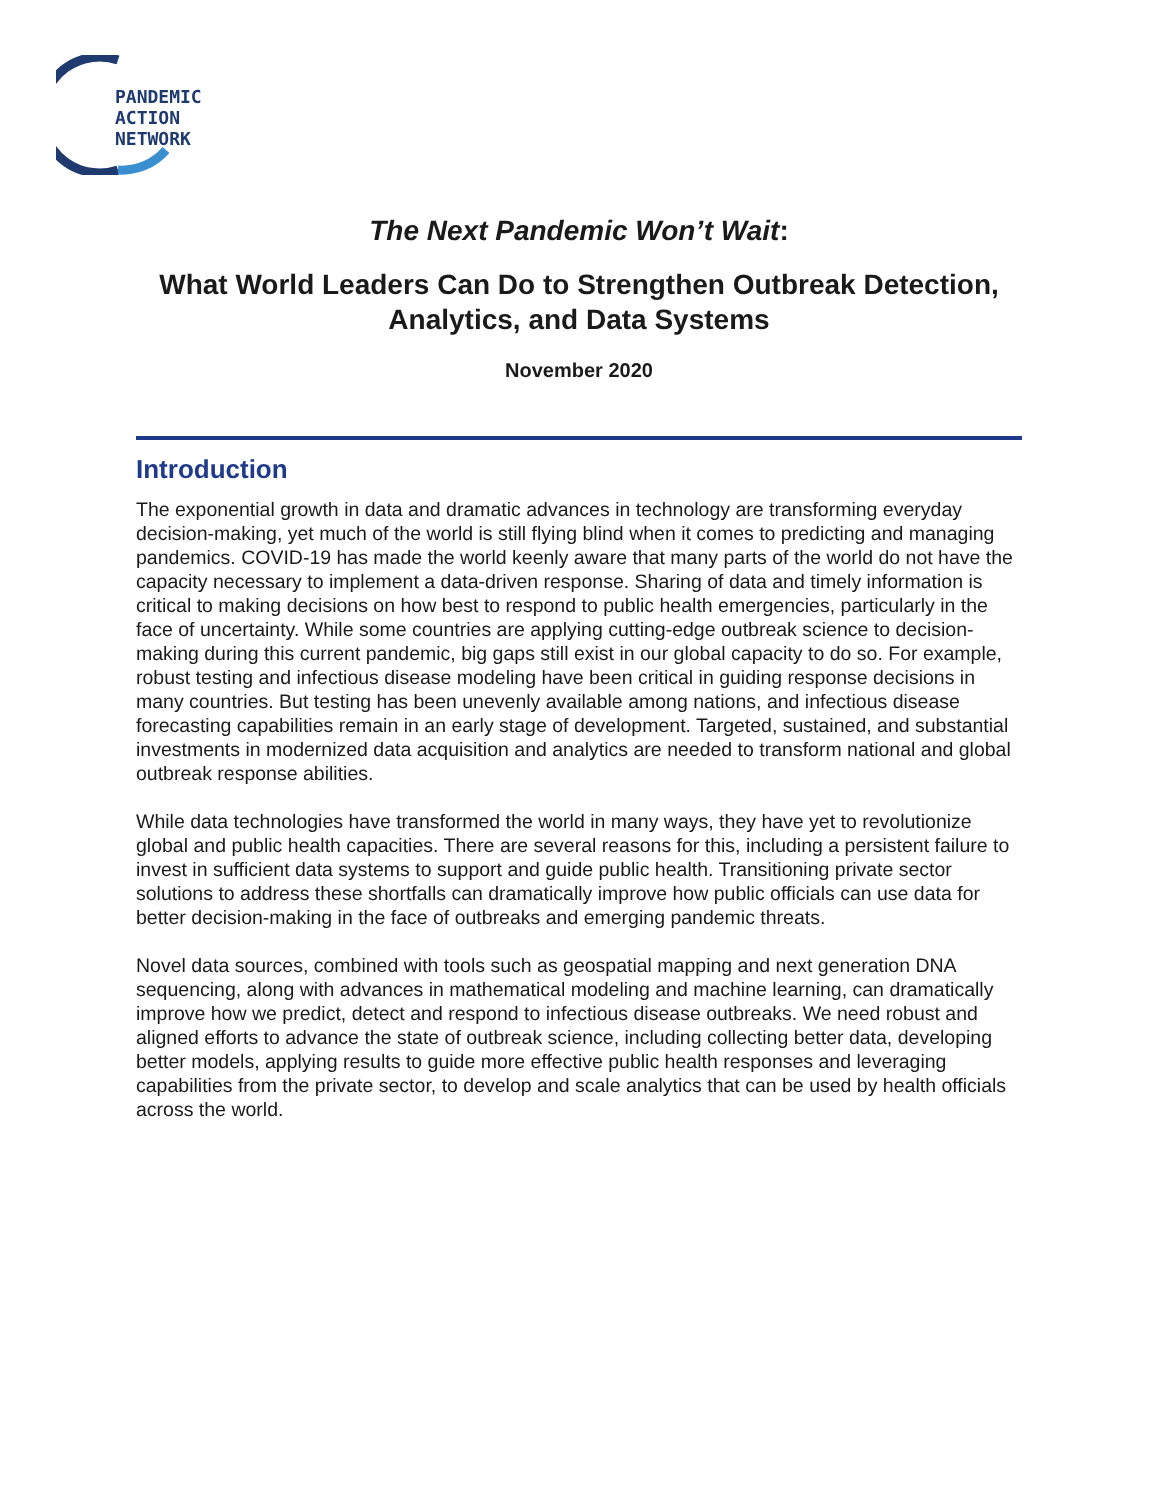PANDEMIC
ACTION
NETWORK
The Next Pandemic Won’t Wait:
What World Leaders Can Do to Strengthen Outbreak Detection, Analytics, and Data Systems
November 2020
Introduction
The exponential growth in data and dramatic advances in technology are transforming everyday decision-making, yet much of the world is still flying blind when it comes to predicting and managing pandemics. COVID-19 has made the world keenly aware that many parts of the world do not have the capacity necessary to implement a data-driven response. Sharing of data and timely information is critical to making decisions on how best to respond to public health emergencies, particularly in the face of uncertainty. While some countries are applying cutting-edge outbreak science to decision-making during this current pandemic, big gaps still exist in our global capacity to do so. For example, robust testing and infectious disease modeling have been critical in guiding response decisions in many countries. But testing has been unevenly available among nations, and infectious disease forecasting capabilities remain in an early stage of development. Targeted, sustained, and substantial investments in modernized data acquisition and analytics are needed to transform national and global outbreak response abilities.
While data technologies have transformed the world in many ways, they have yet to revolutionize global and public health capacities. There are several reasons for this, including a persistent failure to invest in sufficient data systems to support and guide public health. Transitioning private sector solutions to address these shortfalls can dramatically improve how public officials can use data for better decision-making in the face of outbreaks and emerging pandemic threats.
Novel data sources, combined with tools such as geospatial mapping and next generation DNA sequencing, along with advances in mathematical modeling and machine learning, can dramatically improve how we predict, detect and respond to infectious disease outbreaks. We need robust and aligned efforts to advance the state of outbreak science, including collecting better data, developing better models, applying results to guide more effective public health responses and leveraging capabilities from the private sector, to develop and scale analytics that can be used by health officials across the world.